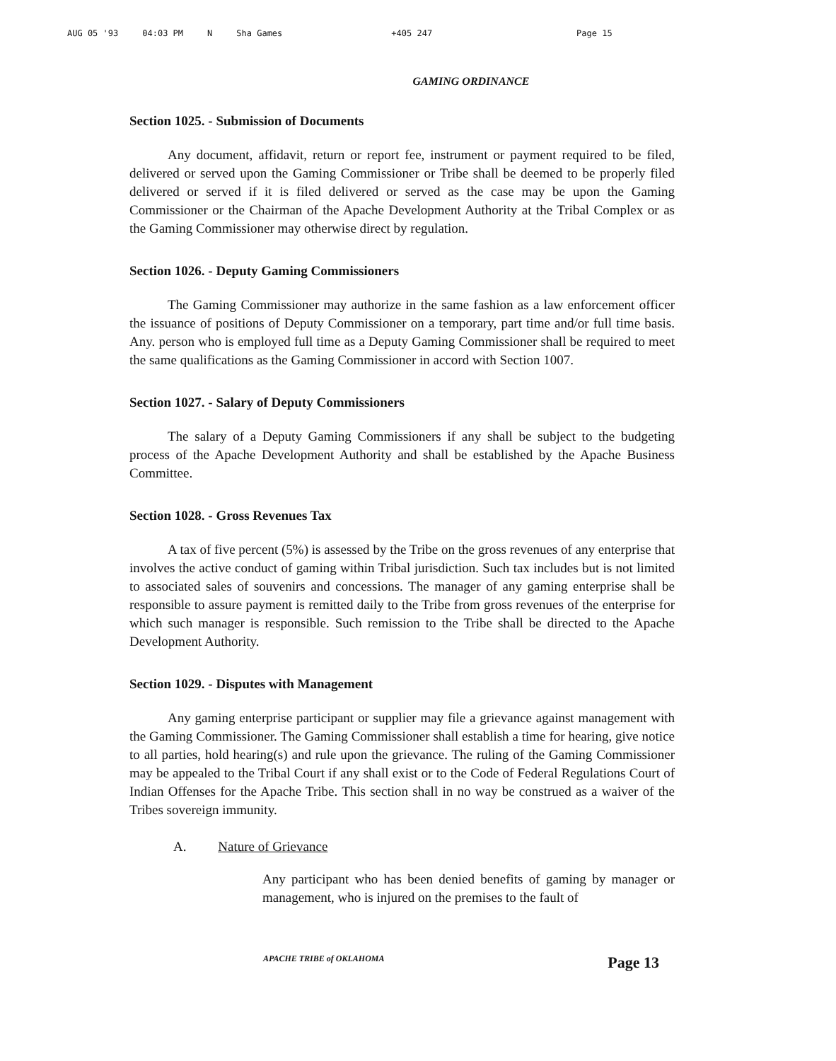AUG 05 '93 04:03 PM N Sha Games +405 247 Page 15
GAMING ORDINANCE
Section 1025. - Submission of Documents
Any document, affidavit, return or report fee, instrument or payment required to be filed, delivered or served upon the Gaming Commissioner or Tribe shall be deemed to be properly filed delivered or served if it is filed delivered or served as the case may be upon the Gaming Commissioner or the Chairman of the Apache Development Authority at the Tribal Complex or as the Gaming Commissioner may otherwise direct by regulation.
Section 1026. - Deputy Gaming Commissioners
The Gaming Commissioner may authorize in the same fashion as a law enforcement officer the issuance of positions of Deputy Commissioner on a temporary, part time and/or full time basis. Any. person who is employed full time as a Deputy Gaming Commissioner shall be required to meet the same qualifications as the Gaming Commissioner in accord with Section 1007.
Section 1027. - Salary of Deputy Commissioners
The salary of a Deputy Gaming Commissioners if any shall be subject to the budgeting process of the Apache Development Authority and shall be established by the Apache Business Committee.
Section 1028. - Gross Revenues Tax
A tax of five percent (5%) is assessed by the Tribe on the gross revenues of any enterprise that involves the active conduct of gaming within Tribal jurisdiction. Such tax includes but is not limited to associated sales of souvenirs and concessions. The manager of any gaming enterprise shall be responsible to assure payment is remitted daily to the Tribe from gross revenues of the enterprise for which such manager is responsible. Such remission to the Tribe shall be directed to the Apache Development Authority.
Section 1029. - Disputes with Management
Any gaming enterprise participant or supplier may file a grievance against management with the Gaming Commissioner. The Gaming Commissioner shall establish a time for hearing, give notice to all parties, hold hearing(s) and rule upon the grievance. The ruling of the Gaming Commissioner may be appealed to the Tribal Court if any shall exist or to the Code of Federal Regulations Court of Indian Offenses for the Apache Tribe. This section shall in no way be construed as a waiver of the Tribes sovereign immunity.
A. Nature of Grievance
Any participant who has been denied benefits of gaming by manager or management, who is injured on the premises to the fault of
APACHE TRIBE of OKLAHOMA Page 13